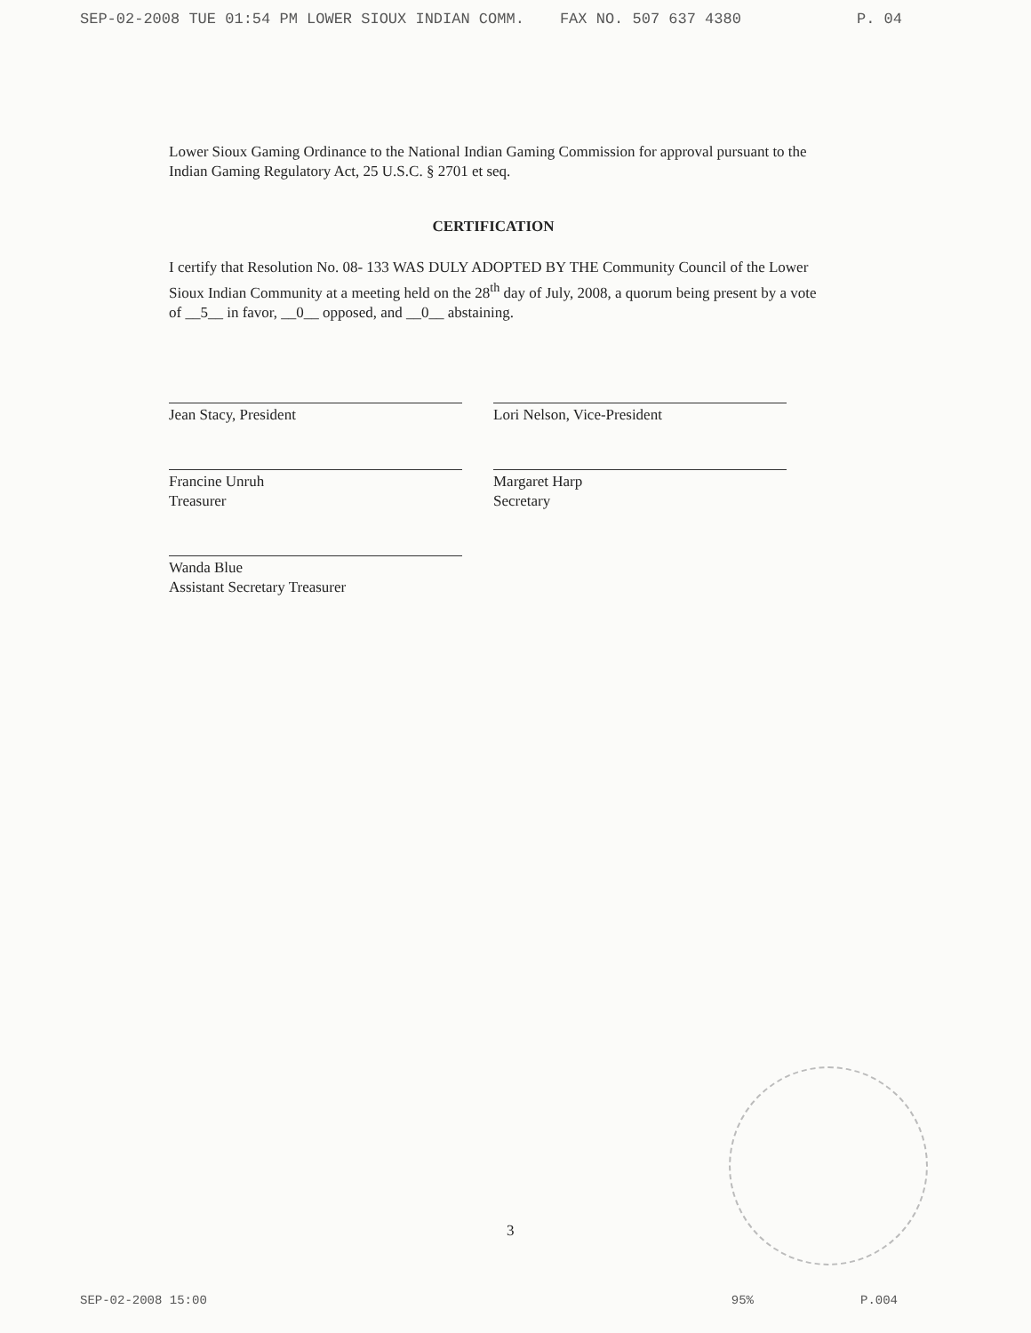SEP-02-2008 TUE 01:54 PM LOWER SIOUX INDIAN COMM. FAX NO. 507 637 4380 P. 04
Lower Sioux Gaming Ordinance to the National Indian Gaming Commission for approval pursuant to the Indian Gaming Regulatory Act, 25 U.S.C. § 2701 et seq.
CERTIFICATION
I certify that Resolution No. 08- 133 WAS DULY ADOPTED BY THE Community Council of the Lower Sioux Indian Community at a meeting held on the 28<sup>th</sup> day of July, 2008, a quorum being present by a vote of __5__ in favor, __0__ opposed, and __0__ abstaining.
Jean Stacy, President
Francine Unruh
Treasurer
Wanda Blue
Assistant Secretary Treasurer
Lori Nelson, Vice-President
Margaret Harp
Secretary
3
SEP-02-2008 15:00 95% P.004